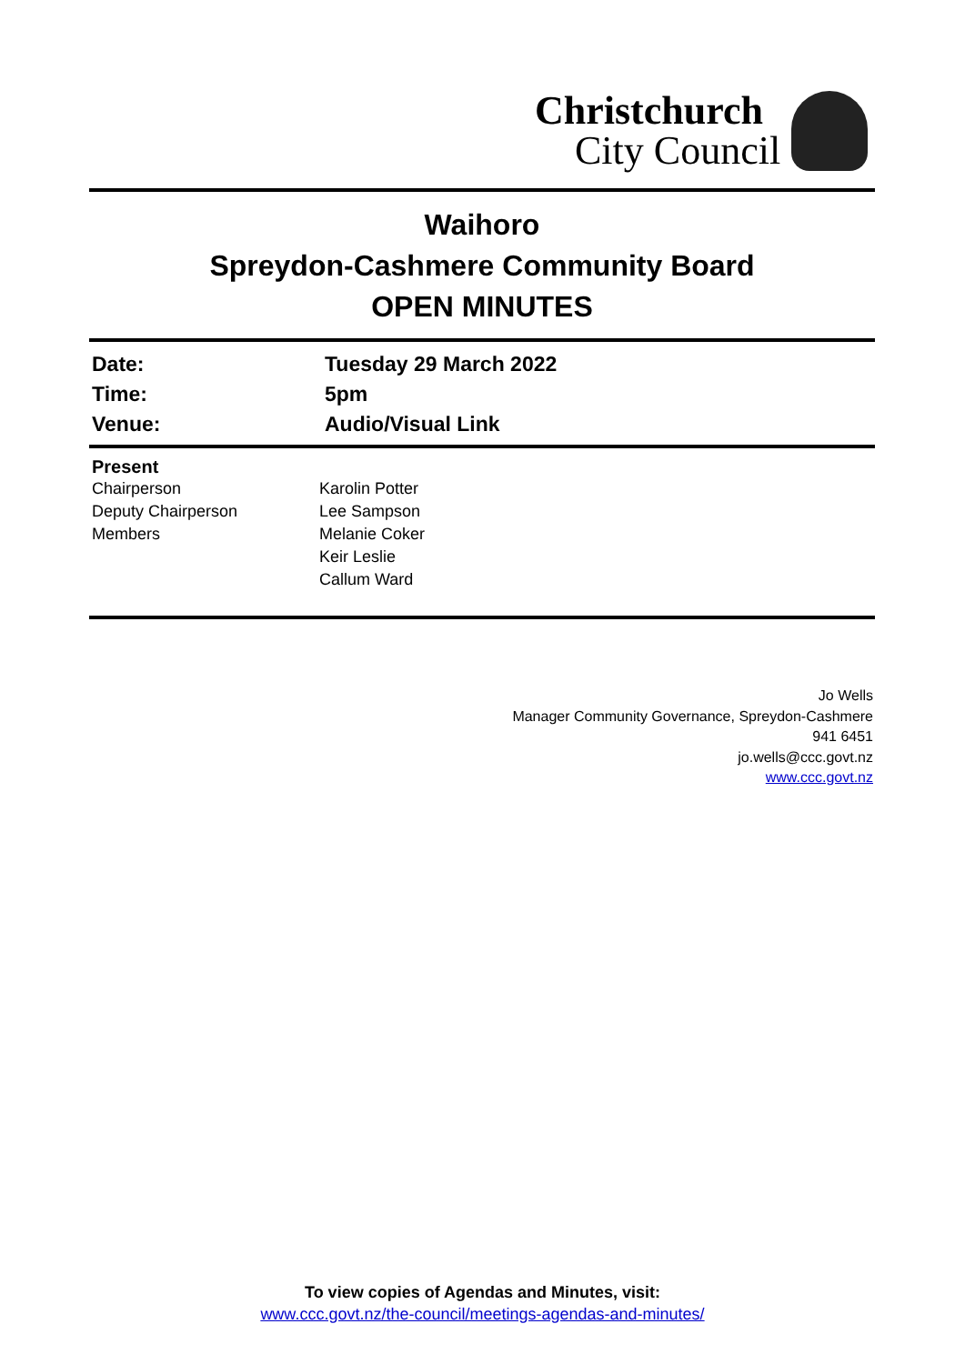Christchurch
City Council
Waihoro
Spreydon-Cashmere Community Board
OPEN MINUTES
| Date: | Tuesday 29 March 2022 |
| Time: | 5pm |
| Venue: | Audio/Visual Link |
| Present | |
| Chairperson | Karolin Potter |
| Deputy Chairperson | Lee Sampson |
| Members | Melanie Coker |
| | Keir Leslie |
| | Callum Ward |
Jo Wells
Manager Community Governance, Spreydon-Cashmere
941 6451
jo.wells@ccc.govt.nz
www.ccc.govt.nz
To view copies of Agendas and Minutes, visit:
www.ccc.govt.nz/the-council/meetings-agendas-and-minutes/